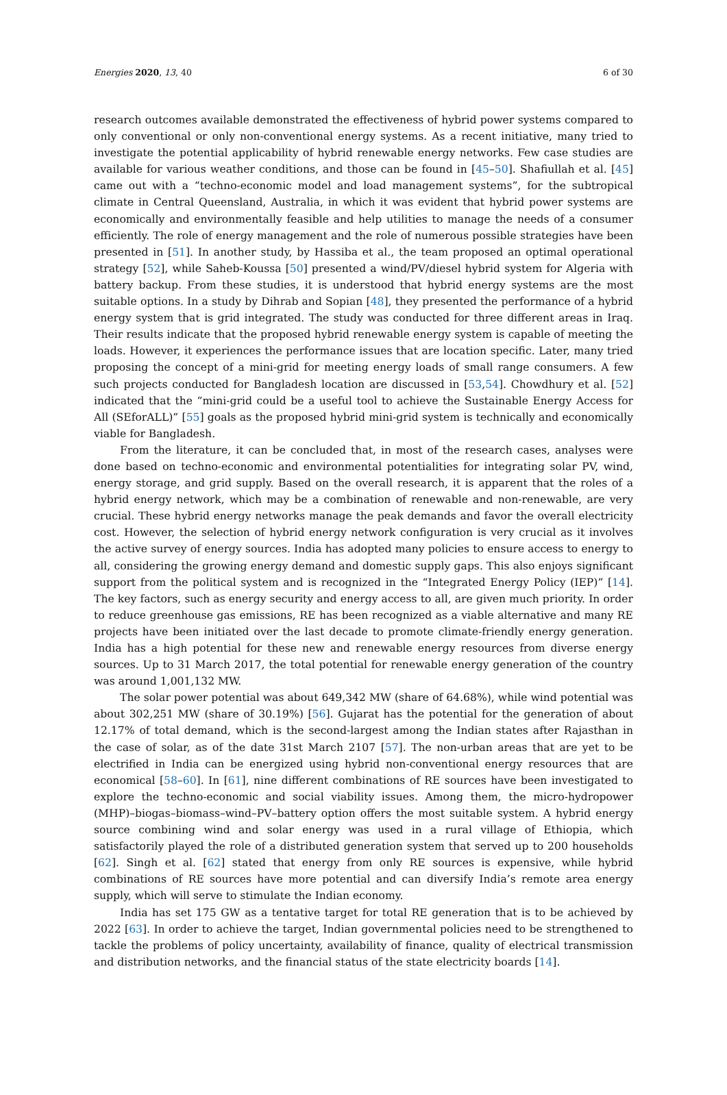Energies 2020, 13, 40 6 of 30
research outcomes available demonstrated the effectiveness of hybrid power systems compared to only conventional or only non-conventional energy systems. As a recent initiative, many tried to investigate the potential applicability of hybrid renewable energy networks. Few case studies are available for various weather conditions, and those can be found in [45–50]. Shafiullah et al. [45] came out with a “techno-economic model and load management systems”, for the subtropical climate in Central Queensland, Australia, in which it was evident that hybrid power systems are economically and environmentally feasible and help utilities to manage the needs of a consumer efficiently. The role of energy management and the role of numerous possible strategies have been presented in [51]. In another study, by Hassiba et al., the team proposed an optimal operational strategy [52], while Saheb-Koussa [50] presented a wind/PV/diesel hybrid system for Algeria with battery backup. From these studies, it is understood that hybrid energy systems are the most suitable options. In a study by Dihrab and Sopian [48], they presented the performance of a hybrid energy system that is grid integrated. The study was conducted for three different areas in Iraq. Their results indicate that the proposed hybrid renewable energy system is capable of meeting the loads. However, it experiences the performance issues that are location specific. Later, many tried proposing the concept of a mini-grid for meeting energy loads of small range consumers. A few such projects conducted for Bangladesh location are discussed in [53,54]. Chowdhury et al. [52] indicated that the “mini-grid could be a useful tool to achieve the Sustainable Energy Access for All (SEforALL)” [55] goals as the proposed hybrid mini-grid system is technically and economically viable for Bangladesh.
From the literature, it can be concluded that, in most of the research cases, analyses were done based on techno-economic and environmental potentialities for integrating solar PV, wind, energy storage, and grid supply. Based on the overall research, it is apparent that the roles of a hybrid energy network, which may be a combination of renewable and non-renewable, are very crucial. These hybrid energy networks manage the peak demands and favor the overall electricity cost. However, the selection of hybrid energy network configuration is very crucial as it involves the active survey of energy sources. India has adopted many policies to ensure access to energy to all, considering the growing energy demand and domestic supply gaps. This also enjoys significant support from the political system and is recognized in the “Integrated Energy Policy (IEP)” [14]. The key factors, such as energy security and energy access to all, are given much priority. In order to reduce greenhouse gas emissions, RE has been recognized as a viable alternative and many RE projects have been initiated over the last decade to promote climate-friendly energy generation. India has a high potential for these new and renewable energy resources from diverse energy sources. Up to 31 March 2017, the total potential for renewable energy generation of the country was around 1,001,132 MW.
The solar power potential was about 649,342 MW (share of 64.68%), while wind potential was about 302,251 MW (share of 30.19%) [56]. Gujarat has the potential for the generation of about 12.17% of total demand, which is the second-largest among the Indian states after Rajasthan in the case of solar, as of the date 31st March 2107 [57]. The non-urban areas that are yet to be electrified in India can be energized using hybrid non-conventional energy resources that are economical [58–60]. In [61], nine different combinations of RE sources have been investigated to explore the techno-economic and social viability issues. Among them, the micro-hydropower (MHP)–biogas–biomass–wind–PV–battery option offers the most suitable system. A hybrid energy source combining wind and solar energy was used in a rural village of Ethiopia, which satisfactorily played the role of a distributed generation system that served up to 200 households [62]. Singh et al. [62] stated that energy from only RE sources is expensive, while hybrid combinations of RE sources have more potential and can diversify India’s remote area energy supply, which will serve to stimulate the Indian economy.
India has set 175 GW as a tentative target for total RE generation that is to be achieved by 2022 [63]. In order to achieve the target, Indian governmental policies need to be strengthened to tackle the problems of policy uncertainty, availability of finance, quality of electrical transmission and distribution networks, and the financial status of the state electricity boards [14].